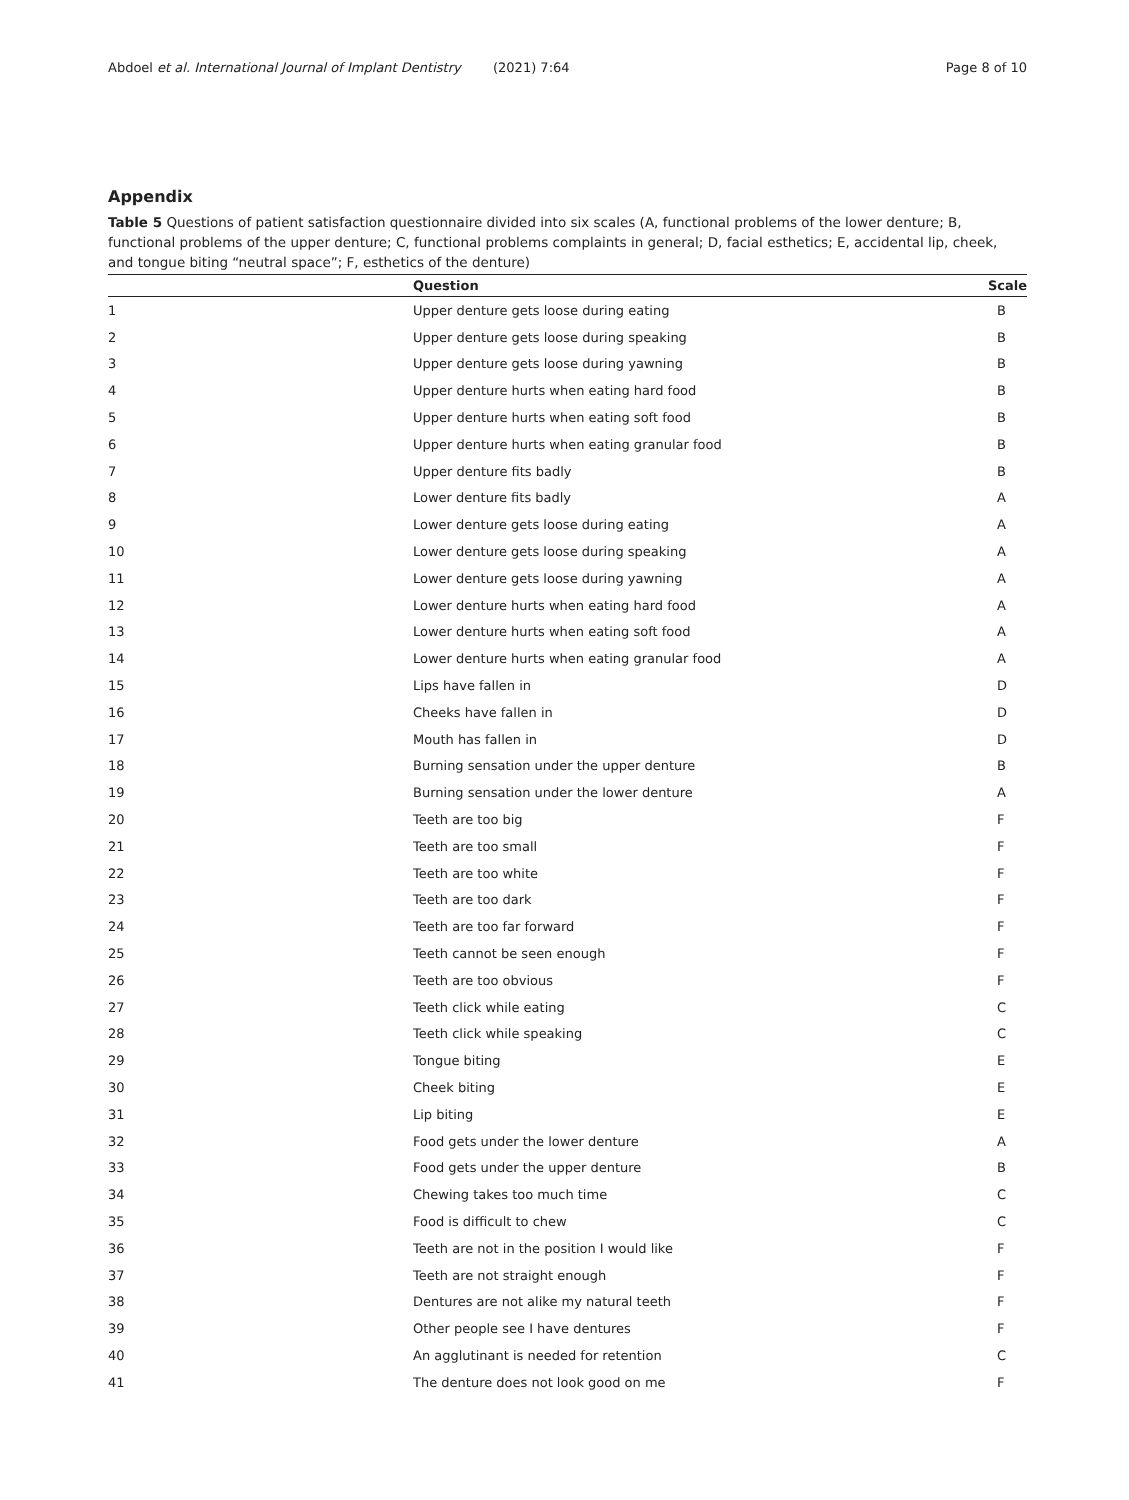Abdoel et al. International Journal of Implant Dentistry (2021) 7:64 Page 8 of 10
Appendix
Table 5 Questions of patient satisfaction questionnaire divided into six scales (A, functional problems of the lower denture; B, functional problems of the upper denture; C, functional problems complaints in general; D, facial esthetics; E, accidental lip, cheek, and tongue biting “neutral space”; F, esthetics of the denture)
| | Question | Scale |
| --- | --- | --- |
| 1 | Upper denture gets loose during eating | B |
| 2 | Upper denture gets loose during speaking | B |
| 3 | Upper denture gets loose during yawning | B |
| 4 | Upper denture hurts when eating hard food | B |
| 5 | Upper denture hurts when eating soft food | B |
| 6 | Upper denture hurts when eating granular food | B |
| 7 | Upper denture fits badly | B |
| 8 | Lower denture fits badly | A |
| 9 | Lower denture gets loose during eating | A |
| 10 | Lower denture gets loose during speaking | A |
| 11 | Lower denture gets loose during yawning | A |
| 12 | Lower denture hurts when eating hard food | A |
| 13 | Lower denture hurts when eating soft food | A |
| 14 | Lower denture hurts when eating granular food | A |
| 15 | Lips have fallen in | D |
| 16 | Cheeks have fallen in | D |
| 17 | Mouth has fallen in | D |
| 18 | Burning sensation under the upper denture | B |
| 19 | Burning sensation under the lower denture | A |
| 20 | Teeth are too big | F |
| 21 | Teeth are too small | F |
| 22 | Teeth are too white | F |
| 23 | Teeth are too dark | F |
| 24 | Teeth are too far forward | F |
| 25 | Teeth cannot be seen enough | F |
| 26 | Teeth are too obvious | F |
| 27 | Teeth click while eating | C |
| 28 | Teeth click while speaking | C |
| 29 | Tongue biting | E |
| 30 | Cheek biting | E |
| 31 | Lip biting | E |
| 32 | Food gets under the lower denture | A |
| 33 | Food gets under the upper denture | B |
| 34 | Chewing takes too much time | C |
| 35 | Food is difficult to chew | C |
| 36 | Teeth are not in the position I would like | F |
| 37 | Teeth are not straight enough | F |
| 38 | Dentures are not alike my natural teeth | F |
| 39 | Other people see I have dentures | F |
| 40 | An agglutinant is needed for retention | C |
| 41 | The denture does not look good on me | F |